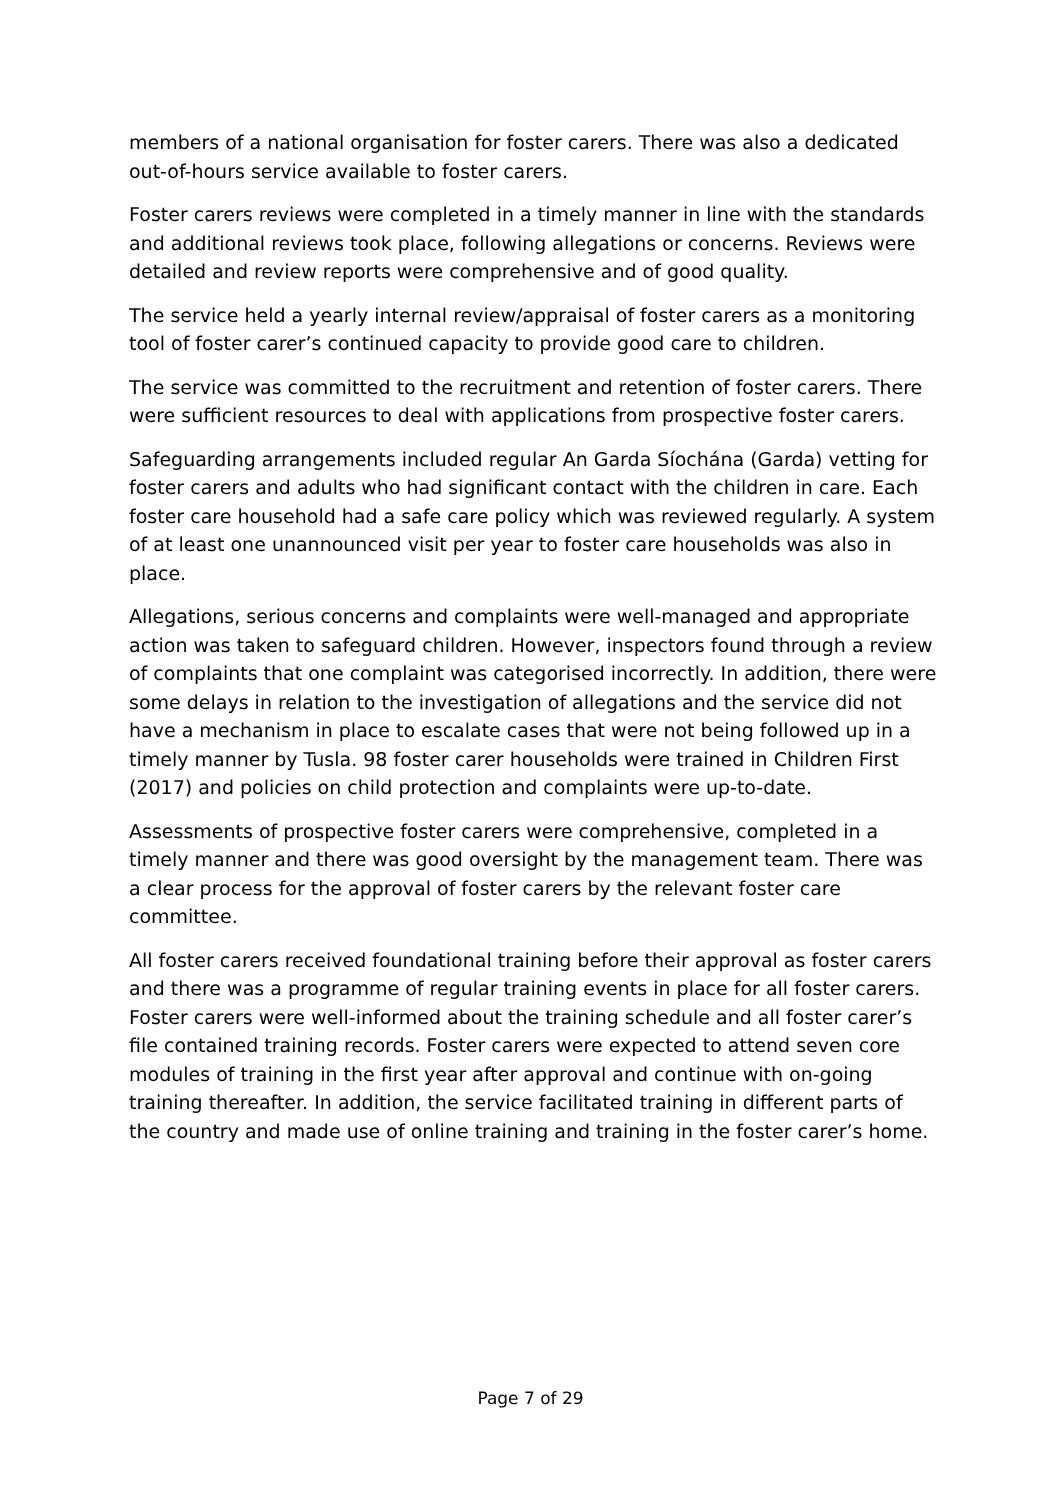members of a national organisation for foster carers. There was also a dedicated out-of-hours service available to foster carers.
Foster carers reviews were completed in a timely manner in line with the standards and additional reviews took place, following allegations or concerns. Reviews were detailed and review reports were comprehensive and of good quality.
The service held a yearly internal review/appraisal of foster carers as a monitoring tool of foster carer’s continued capacity to provide good care to children.
The service was committed to the recruitment and retention of foster carers. There were sufficient resources to deal with applications from prospective foster carers.
Safeguarding arrangements included regular An Garda Síochána (Garda) vetting for foster carers and adults who had significant contact with the children in care. Each foster care household had a safe care policy which was reviewed regularly. A system of at least one unannounced visit per year to foster care households was also in place.
Allegations, serious concerns and complaints were well-managed and appropriate action was taken to safeguard children. However, inspectors found through a review of complaints that one complaint was categorised incorrectly. In addition, there were some delays in relation to the investigation of allegations and the service did not have a mechanism in place to escalate cases that were not being followed up in a timely manner by Tusla. 98 foster carer households were trained in Children First (2017) and policies on child protection and complaints were up-to-date.
Assessments of prospective foster carers were comprehensive, completed in a timely manner and there was good oversight by the management team. There was a clear process for the approval of foster carers by the relevant foster care committee.
All foster carers received foundational training before their approval as foster carers and there was a programme of regular training events in place for all foster carers. Foster carers were well-informed about the training schedule and all foster carer’s file contained training records. Foster carers were expected to attend seven core modules of training in the first year after approval and continue with on-going training thereafter. In addition, the service facilitated training in different parts of the country and made use of online training and training in the foster carer’s home.
Page 7 of 29